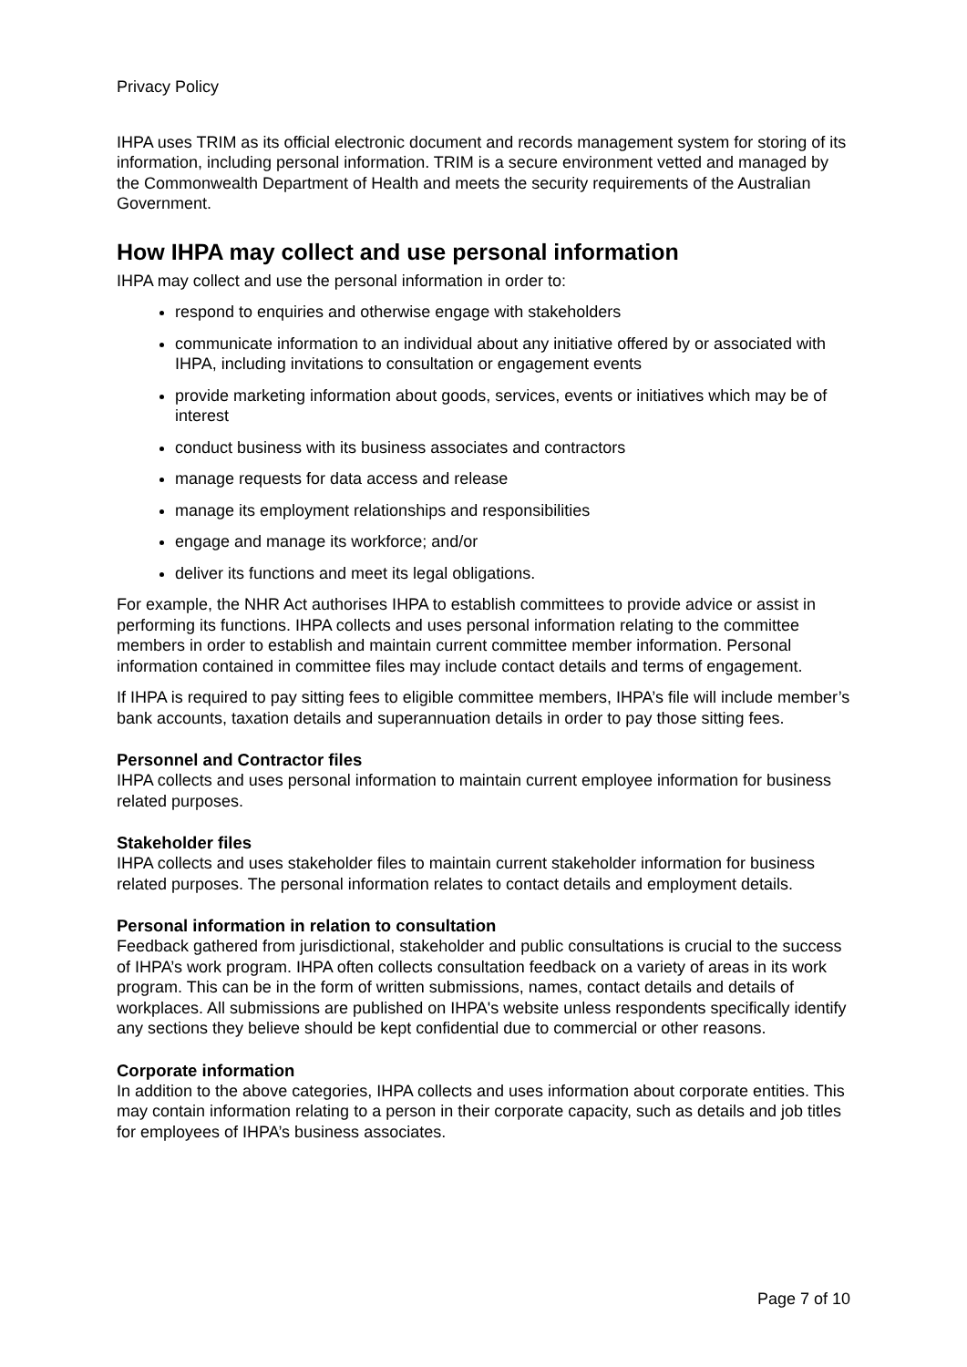Privacy Policy
IHPA uses TRIM as its official electronic document and records management system for storing of its information, including personal information. TRIM is a secure environment vetted and managed by the Commonwealth Department of Health and meets the security requirements of the Australian Government.
How IHPA may collect and use personal information
IHPA may collect and use the personal information in order to:
respond to enquiries and otherwise engage with stakeholders
communicate information to an individual about any initiative offered by or associated with IHPA, including invitations to consultation or engagement events
provide marketing information about goods, services, events or initiatives which may be of interest
conduct business with its business associates and contractors
manage requests for data access and release
manage its employment relationships and responsibilities
engage and manage its workforce; and/or
deliver its functions and meet its legal obligations.
For example, the NHR Act authorises IHPA to establish committees to provide advice or assist in performing its functions. IHPA collects and uses personal information relating to the committee members in order to establish and maintain current committee member information. Personal information contained in committee files may include contact details and terms of engagement.
If IHPA is required to pay sitting fees to eligible committee members, IHPA’s file will include member’s bank accounts, taxation details and superannuation details in order to pay those sitting fees.
Personnel and Contractor files
IHPA collects and uses personal information to maintain current employee information for business related purposes.
Stakeholder files
IHPA collects and uses stakeholder files to maintain current stakeholder information for business related purposes. The personal information relates to contact details and employment details.
Personal information in relation to consultation
Feedback gathered from jurisdictional, stakeholder and public consultations is crucial to the success of IHPA’s work program. IHPA often collects consultation feedback on a variety of areas in its work program. This can be in the form of written submissions, names, contact details and details of workplaces. All submissions are published on IHPA's website unless respondents specifically identify any sections they believe should be kept confidential due to commercial or other reasons.
Corporate information
In addition to the above categories, IHPA collects and uses information about corporate entities. This may contain information relating to a person in their corporate capacity, such as details and job titles for employees of IHPA’s business associates.
Page 7 of 10